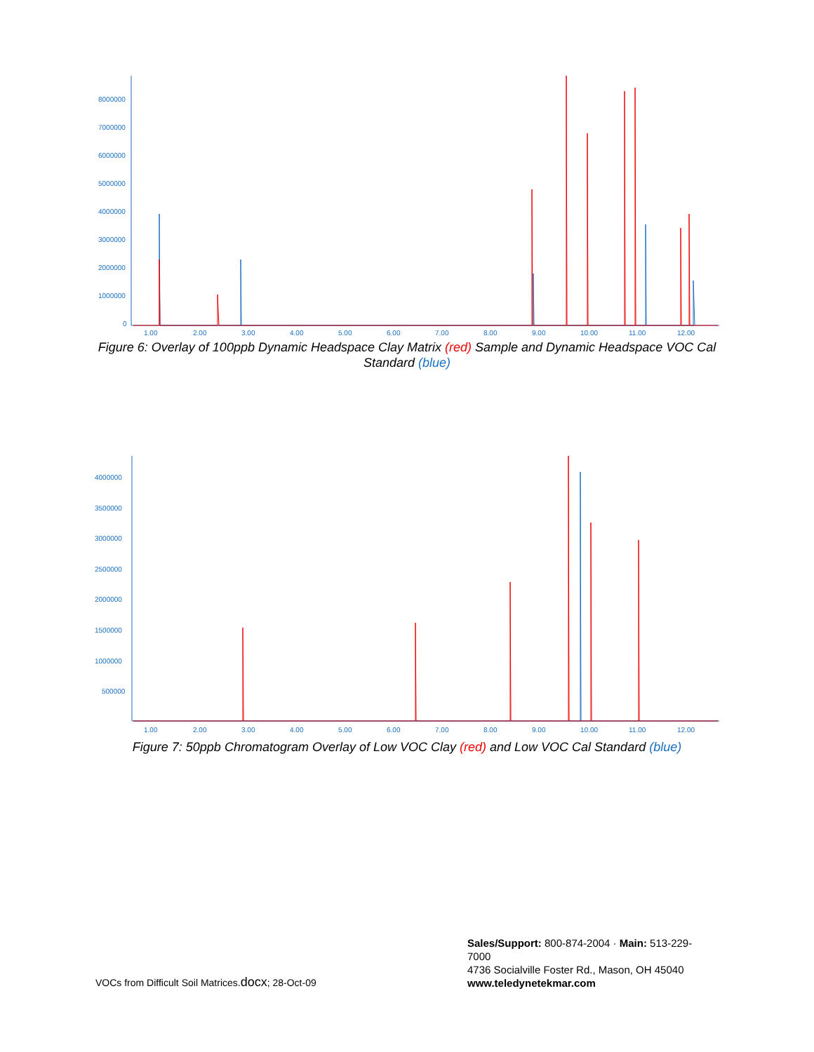8000000
7000000
6000000
5000000
4000000
3000000
2000000
1000000
0
1.00
2.00
3.00
4.00
5.00
6.00
7.00
8.00
9.00
10.00
11.00
12.00
Figure 6: Overlay of 100ppb Dynamic Headspace Clay Matrix (red) Sample and Dynamic Headspace VOC Cal Standard (blue)
4000000
3500000
3000000
2500000
2000000
1500000
1000000
500000
1.00
2.00
3.00
4.00
5.00
6.00
7.00
8.00
9.00
10.00
11.00
12.00
Figure 7: 50ppb Chromatogram Overlay of Low VOC Clay (red) and Low VOC Cal Standard (blue)
VOCs from Difficult Soil Matrices.docx; 28-Oct-09
Sales/Support: 800-874-2004 · Main: 513-229-7000
4736 Socialville Foster Rd., Mason, OH 45040
www.teledynetekmar.com